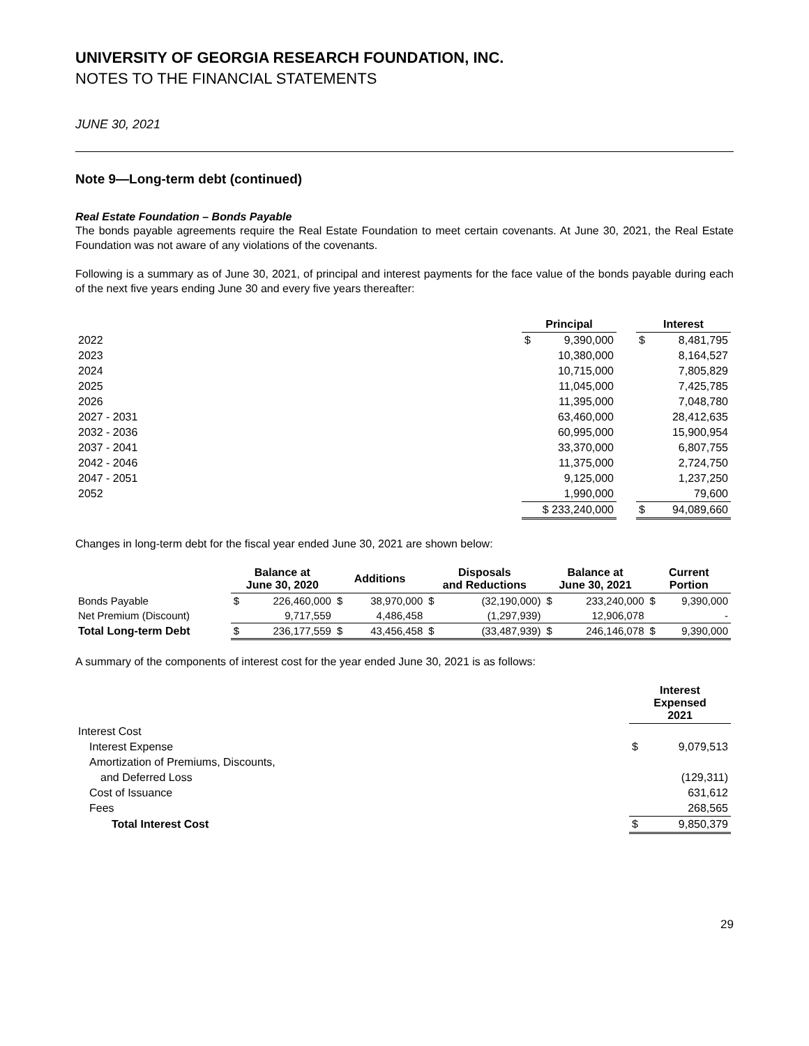UNIVERSITY OF GEORGIA RESEARCH FOUNDATION, INC.
NOTES TO THE FINANCIAL STATEMENTS
JUNE 30, 2021
Note 9—Long-term debt (continued)
Real Estate Foundation – Bonds Payable
The bonds payable agreements require the Real Estate Foundation to meet certain covenants. At June 30, 2021, the Real Estate Foundation was not aware of any violations of the covenants.
Following is a summary as of June 30, 2021, of principal and interest payments for the face value of the bonds payable during each of the next five years ending June 30 and every five years thereafter:
| | Principal | | | Interest | |
| --- | --- | --- | --- | --- | --- |
| 2022 | $ | 9,390,000 | | $ | 8,481,795 |
| 2023 | | 10,380,000 | | | 8,164,527 |
| 2024 | | 10,715,000 | | | 7,805,829 |
| 2025 | | 11,045,000 | | | 7,425,785 |
| 2026 | | 11,395,000 | | | 7,048,780 |
| 2027 - 2031 | | 63,460,000 | | | 28,412,635 |
| 2032 - 2036 | | 60,995,000 | | | 15,900,954 |
| 2037 - 2041 | | 33,370,000 | | | 6,807,755 |
| 2042 - 2046 | | 11,375,000 | | | 2,724,750 |
| 2047 - 2051 | | 9,125,000 | | | 1,237,250 |
| 2052 | | 1,990,000 | | | 79,600 |
| | $ 233,240,000 | | | $ | 94,089,660 |
Changes in long-term debt for the fiscal year ended June 30, 2021 are shown below:
| | Balance at June 30, 2020 | | Additions | | Disposals and Reductions | | Balance at June 30, 2021 | | Current Portion | |
| --- | --- | --- | --- | --- | --- | --- | --- | --- | --- | --- |
| Bonds Payable | $ | 226,460,000 | $ | 38,970,000 | $ | (32,190,000) | $ | 233,240,000 | $ | 9,390,000 |
| Net Premium (Discount) | | 9,717,559 | | 4,486,458 | | (1,297,939) | | 12,906,078 | | - |
| Total Long-term Debt | $ | 236,177,559 | $ | 43,456,458 | $ | (33,487,939) | $ | 246,146,078 | $ | 9,390,000 |
A summary of the components of interest cost for the year ended June 30, 2021 is as follows:
| | Interest Expensed 2021 | |
| Interest Cost | | |
| Interest Expense | $ | 9,079,513 |
| Amortization of Premiums, Discounts, | | |
| and Deferred Loss | | (129,311) |
| Cost of Issuance | | 631,612 |
| Fees | | 268,565 |
| Total Interest Cost | $ | 9,850,379 |
29